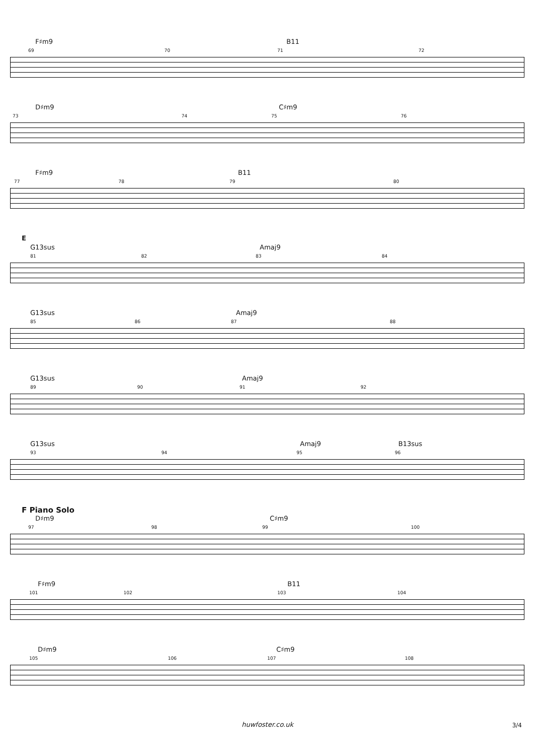F♯m9 B11
69 70 71 72
D♯m9 C♯m9
73 74 75 76
F♯m9 B11
77 78 79 80
E
G13sus Amaj9
81 82 83 84
G13sus Amaj9
85 86 87 88
G13sus Amaj9
89 90 91 92
G13sus Amaj9 B13sus
93 94 95 96
F Piano Solo
D♯m9 C♯m9
97 98 99 100
F♯m9 B11
101 102 103 104
D♯m9 C♯m9
105 106 107 108
huwfoster.co.uk 3/4